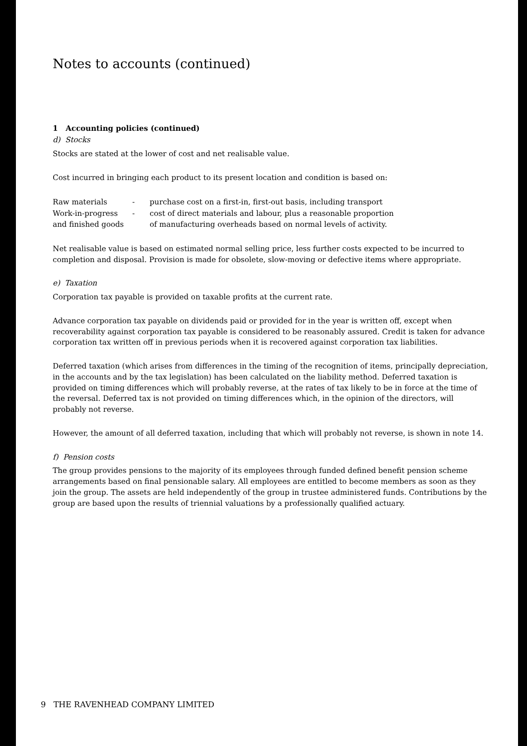Notes to accounts (continued)
1 Accounting policies (continued)
d) Stocks
Stocks are stated at the lower of cost and net realisable value.
Cost incurred in bringing each product to its present location and condition is based on:
| Raw materials | - | purchase cost on a first-in, first-out basis, including transport |
| Work-in-progress and finished goods | - | cost of direct materials and labour, plus a reasonable proportion of manufacturing overheads based on normal levels of activity. |
Net realisable value is based on estimated normal selling price, less further costs expected to be incurred to completion and disposal. Provision is made for obsolete, slow-moving or defective items where appropriate.
e) Taxation
Corporation tax payable is provided on taxable profits at the current rate.
Advance corporation tax payable on dividends paid or provided for in the year is written off, except when recoverability against corporation tax payable is considered to be reasonably assured. Credit is taken for advance corporation tax written off in previous periods when it is recovered against corporation tax liabilities.
Deferred taxation (which arises from differences in the timing of the recognition of items, principally depreciation, in the accounts and by the tax legislation) has been calculated on the liability method. Deferred taxation is provided on timing differences which will probably reverse, at the rates of tax likely to be in force at the time of the reversal. Deferred tax is not provided on timing differences which, in the opinion of the directors, will probably not reverse.
However, the amount of all deferred taxation, including that which will probably not reverse, is shown in note 14.
f) Pension costs
The group provides pensions to the majority of its employees through funded defined benefit pension scheme arrangements based on final pensionable salary. All employees are entitled to become members as soon as they join the group. The assets are held independently of the group in trustee administered funds. Contributions by the group are based upon the results of triennial valuations by a professionally qualified actuary.
9 THE RAVENHEAD COMPANY LIMITED